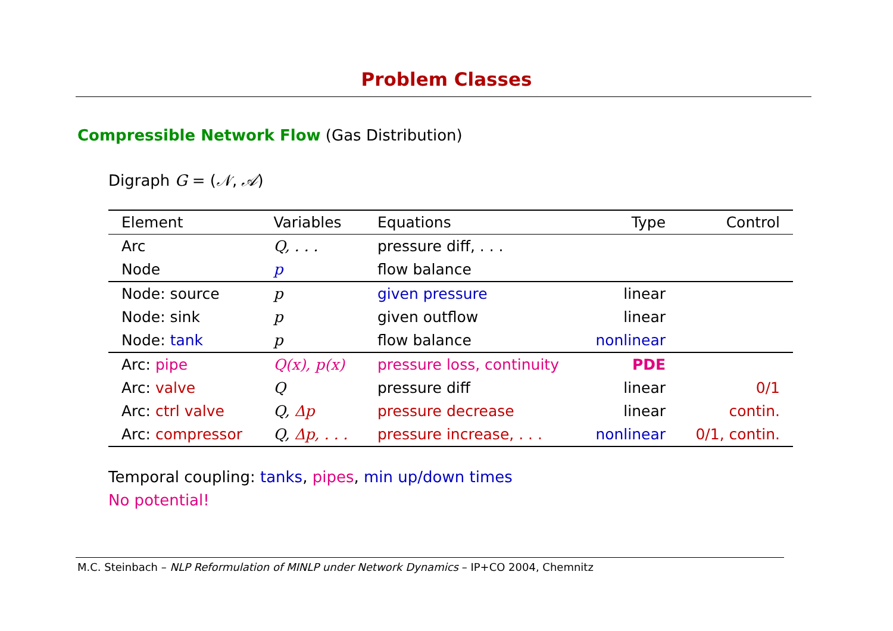Problem Classes
Compressible Network Flow (Gas Distribution)
Digraph G = (𝒩, 𝒜)
| Element | Variables | Equations | Type | Control |
| --- | --- | --- | --- | --- |
| Arc | Q, . . . | pressure diff, . . . | | |
| Node | p | flow balance | | |
| Node: source | p | given pressure | linear | |
| Node: sink | p | given outflow | linear | |
| Node: tank | p | flow balance | nonlinear | |
| Arc: pipe | Q(x), p(x) | pressure loss, continuity | PDE | |
| Arc: valve | Q | pressure diff | linear | 0/1 |
| Arc: ctrl valve | Q, Δp | pressure decrease | linear | contin. |
| Arc: compressor | Q, Δp, . . . | pressure increase, . . . | nonlinear | 0/1, contin. |
Temporal coupling: tanks, pipes, min up/down times
No potential!
M.C. Steinbach – NLP Reformulation of MINLP under Network Dynamics – IP+CO 2004, Chemnitz